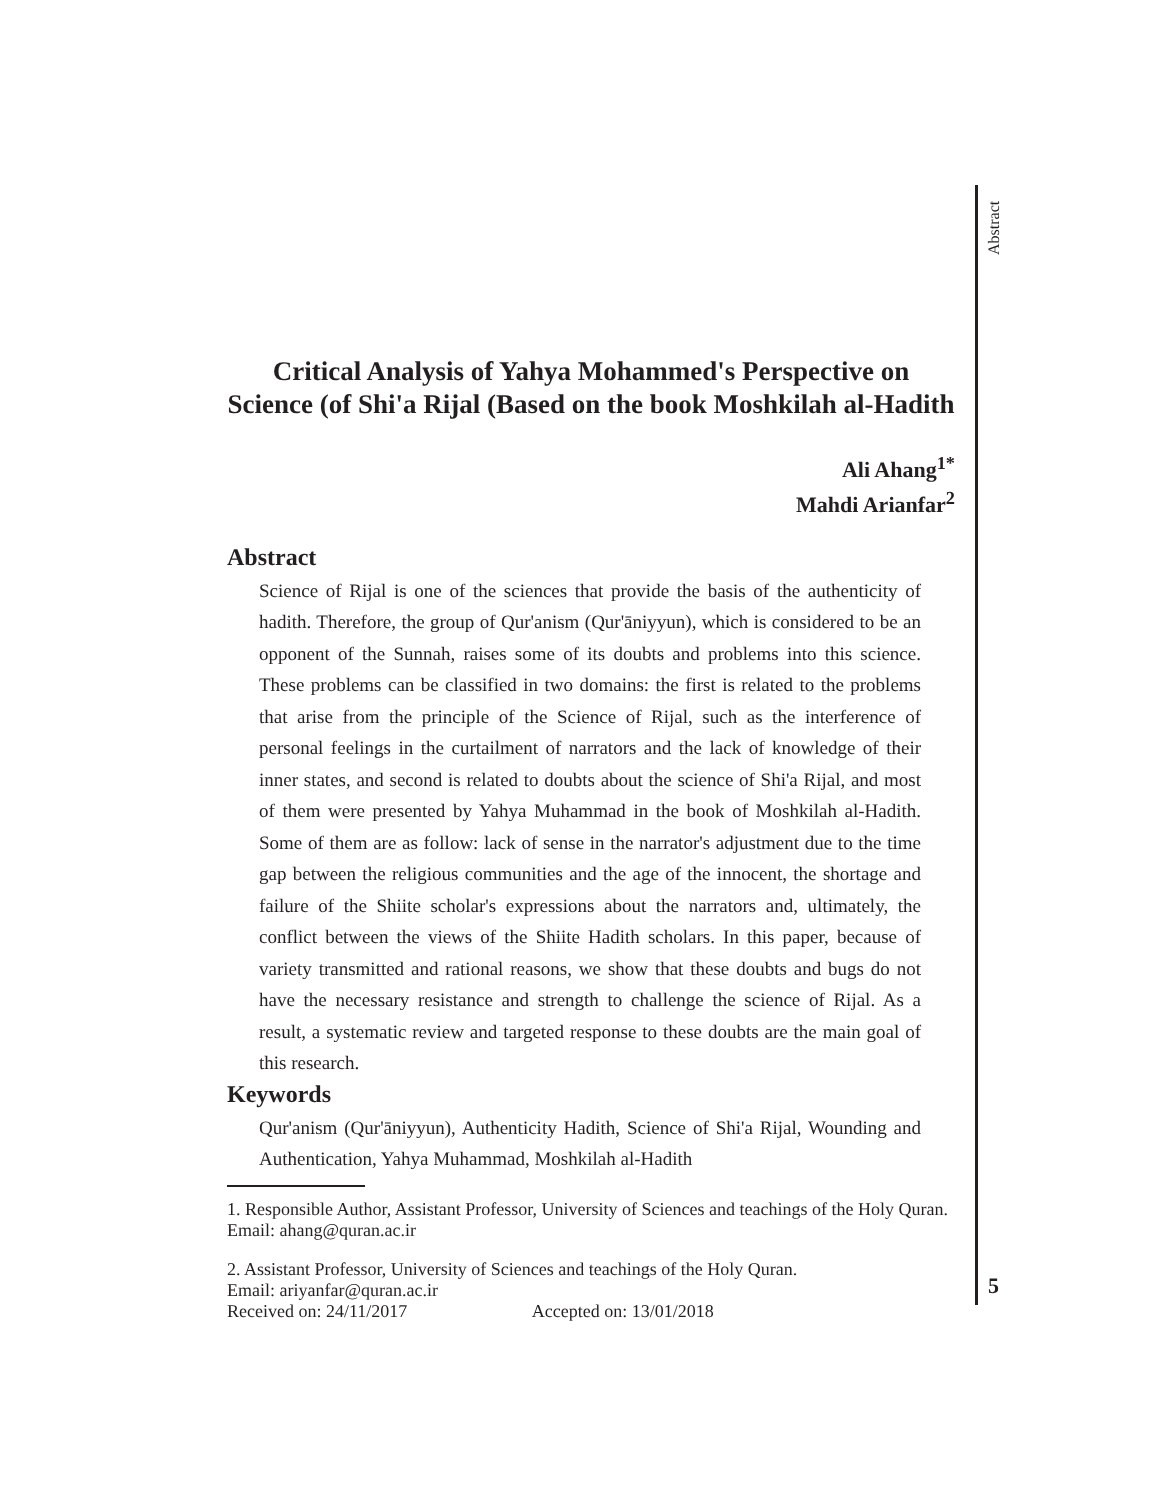Abstract
5
Critical Analysis of Yahya Mohammed's Perspective on Science (of Shi'a Rijal (Based on the book Moshkilah al-Hadith
Ali Ahang<sup>1*</sup>
Mahdi Arianfar<sup>2</sup>
Abstract
Science of Rijal is one of the sciences that provide the basis of the authenticity of hadith. Therefore, the group of Qur'anism (Qur'āniyyun), which is considered to be an opponent of the Sunnah, raises some of its doubts and problems into this science. These problems can be classified in two domains: the first is related to the problems that arise from the principle of the Science of Rijal, such as the interference of personal feelings in the curtailment of narrators and the lack of knowledge of their inner states, and second is related to doubts about the science of Shi'a Rijal, and most of them were presented by Yahya Muhammad in the book of Moshkilah al-Hadith. Some of them are as follow: lack of sense in the narrator's adjustment due to the time gap between the religious communities and the age of the innocent, the shortage and failure of the Shiite scholar's expressions about the narrators and, ultimately, the conflict between the views of the Shiite Hadith scholars. In this paper, because of variety transmitted and rational reasons, we show that these doubts and bugs do not have the necessary resistance and strength to challenge the science of Rijal. As a result, a systematic review and targeted response to these doubts are the main goal of this research.
Keywords
Qur'anism (Qur'āniyyun), Authenticity Hadith, Science of Shi'a Rijal, Wounding and Authentication, Yahya Muhammad, Moshkilah al-Hadith
1. Responsible Author, Assistant Professor, University of Sciences and teachings of the Holy Quran. Email: ahang@quran.ac.ir
2. Assistant Professor, University of Sciences and teachings of the Holy Quran.
Email: ariyanfar@quran.ac.ir
Received on: 24/11/2017 Accepted on: 13/01/2018